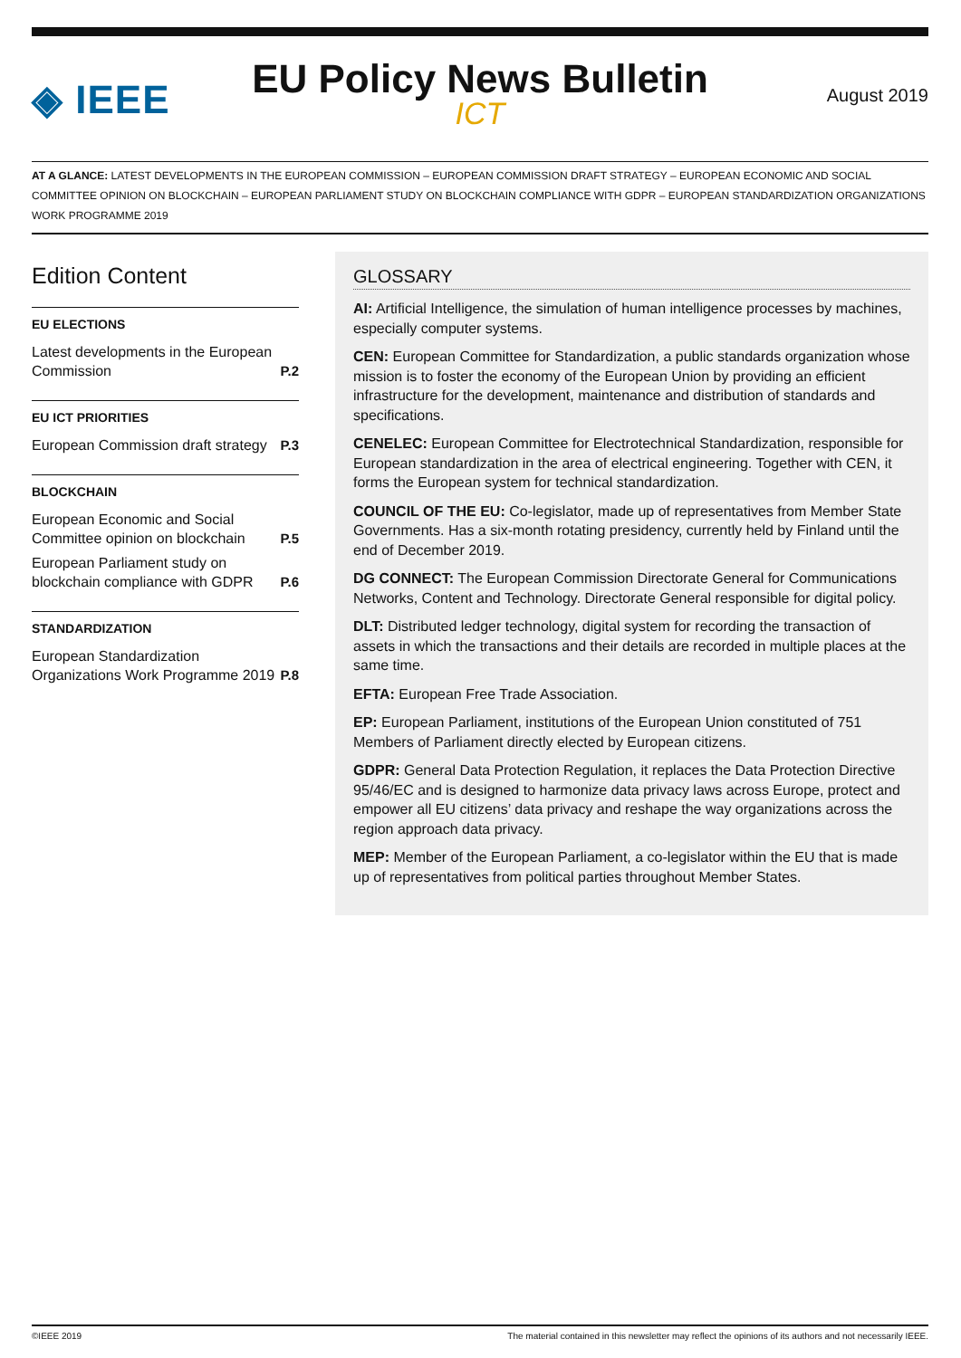◈ IEEE
EU Policy News Bulletin
ICT
August 2019
AT A GLANCE: LATEST DEVELOPMENTS IN THE EUROPEAN COMMISSION – EUROPEAN COMMISSION DRAFT STRATEGY – EUROPEAN ECONOMIC AND SOCIAL COMMITTEE OPINION ON BLOCKCHAIN – EUROPEAN PARLIAMENT STUDY ON BLOCKCHAIN COMPLIANCE WITH GDPR – EUROPEAN STANDARDIZATION ORGANIZATIONS WORK PROGRAMME 2019
Edition Content
EU ELECTIONS
Latest developments in the European Commission P.2
EU ICT PRIORITIES
European Commission draft strategy P.3
BLOCKCHAIN
European Economic and Social Committee opinion on blockchain P.5
European Parliament study on blockchain compliance with GDPR P.6
STANDARDIZATION
European Standardization Organizations Work Programme 2019 P.8
GLOSSARY
AI: Artificial Intelligence, the simulation of human intelligence processes by machines, especially computer systems.
CEN: European Committee for Standardization, a public standards organization whose mission is to foster the economy of the European Union by providing an efficient infrastructure for the development, maintenance and distribution of standards and specifications.
CENELEC: European Committee for Electrotechnical Standardization, responsible for European standardization in the area of electrical engineering. Together with CEN, it forms the European system for technical standardization.
COUNCIL OF THE EU: Co-legislator, made up of representatives from Member State Governments. Has a six-month rotating presidency, currently held by Finland until the end of December 2019.
DG CONNECT: The European Commission Directorate General for Communications Networks, Content and Technology. Directorate General responsible for digital policy.
DLT: Distributed ledger technology, digital system for recording the transaction of assets in which the transactions and their details are recorded in multiple places at the same time.
EFTA: European Free Trade Association.
EP: European Parliament, institutions of the European Union constituted of 751 Members of Parliament directly elected by European citizens.
GDPR: General Data Protection Regulation, it replaces the Data Protection Directive 95/46/EC and is designed to harmonize data privacy laws across Europe, protect and empower all EU citizens’ data privacy and reshape the way organizations across the region approach data privacy.
MEP: Member of the European Parliament, a co-legislator within the EU that is made up of representatives from political parties throughout Member States.
©IEEE 2019 The material contained in this newsletter may reflect the opinions of its authors and not necessarily IEEE.